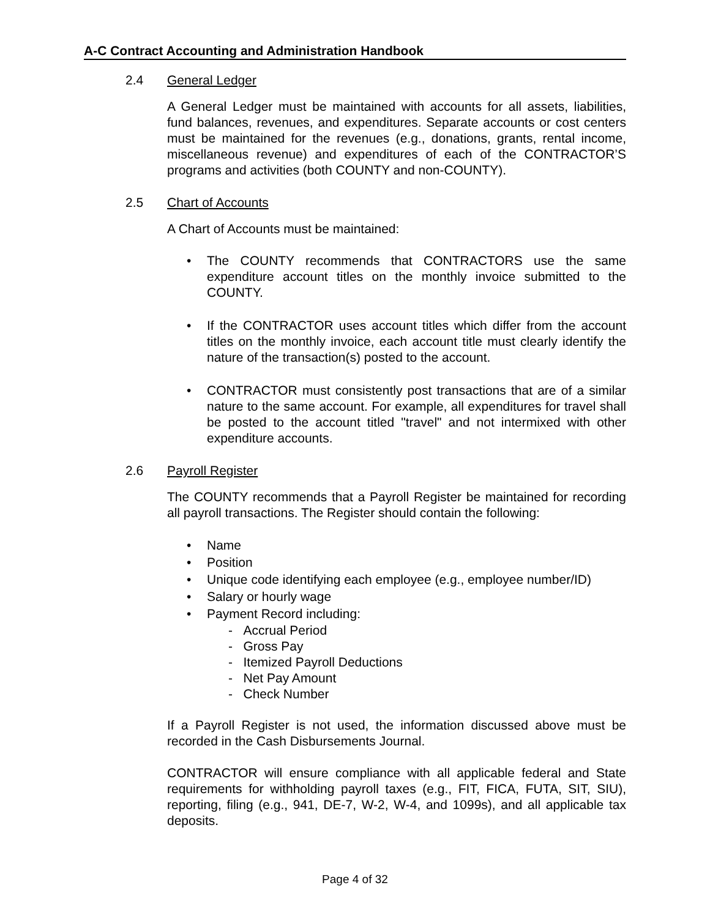A-C Contract Accounting and Administration Handbook
2.4 General Ledger
A General Ledger must be maintained with accounts for all assets, liabilities, fund balances, revenues, and expenditures. Separate accounts or cost centers must be maintained for the revenues (e.g., donations, grants, rental income, miscellaneous revenue) and expenditures of each of the CONTRACTOR’S programs and activities (both COUNTY and non-COUNTY).
2.5 Chart of Accounts
A Chart of Accounts must be maintained:
• The COUNTY recommends that CONTRACTORS use the same expenditure account titles on the monthly invoice submitted to the COUNTY.
• If the CONTRACTOR uses account titles which differ from the account titles on the monthly invoice, each account title must clearly identify the nature of the transaction(s) posted to the account.
• CONTRACTOR must consistently post transactions that are of a similar nature to the same account. For example, all expenditures for travel shall be posted to the account titled "travel" and not intermixed with other expenditure accounts.
2.6 Payroll Register
The COUNTY recommends that a Payroll Register be maintained for recording all payroll transactions. The Register should contain the following:
• Name
• Position
• Unique code identifying each employee (e.g., employee number/ID)
• Salary or hourly wage
• Payment Record including:
- Accrual Period
- Gross Pay
- Itemized Payroll Deductions
- Net Pay Amount
- Check Number
If a Payroll Register is not used, the information discussed above must be recorded in the Cash Disbursements Journal.
CONTRACTOR will ensure compliance with all applicable federal and State requirements for withholding payroll taxes (e.g., FIT, FICA, FUTA, SIT, SIU), reporting, filing (e.g., 941, DE-7, W-2, W-4, and 1099s), and all applicable tax deposits.
Page 4 of 32